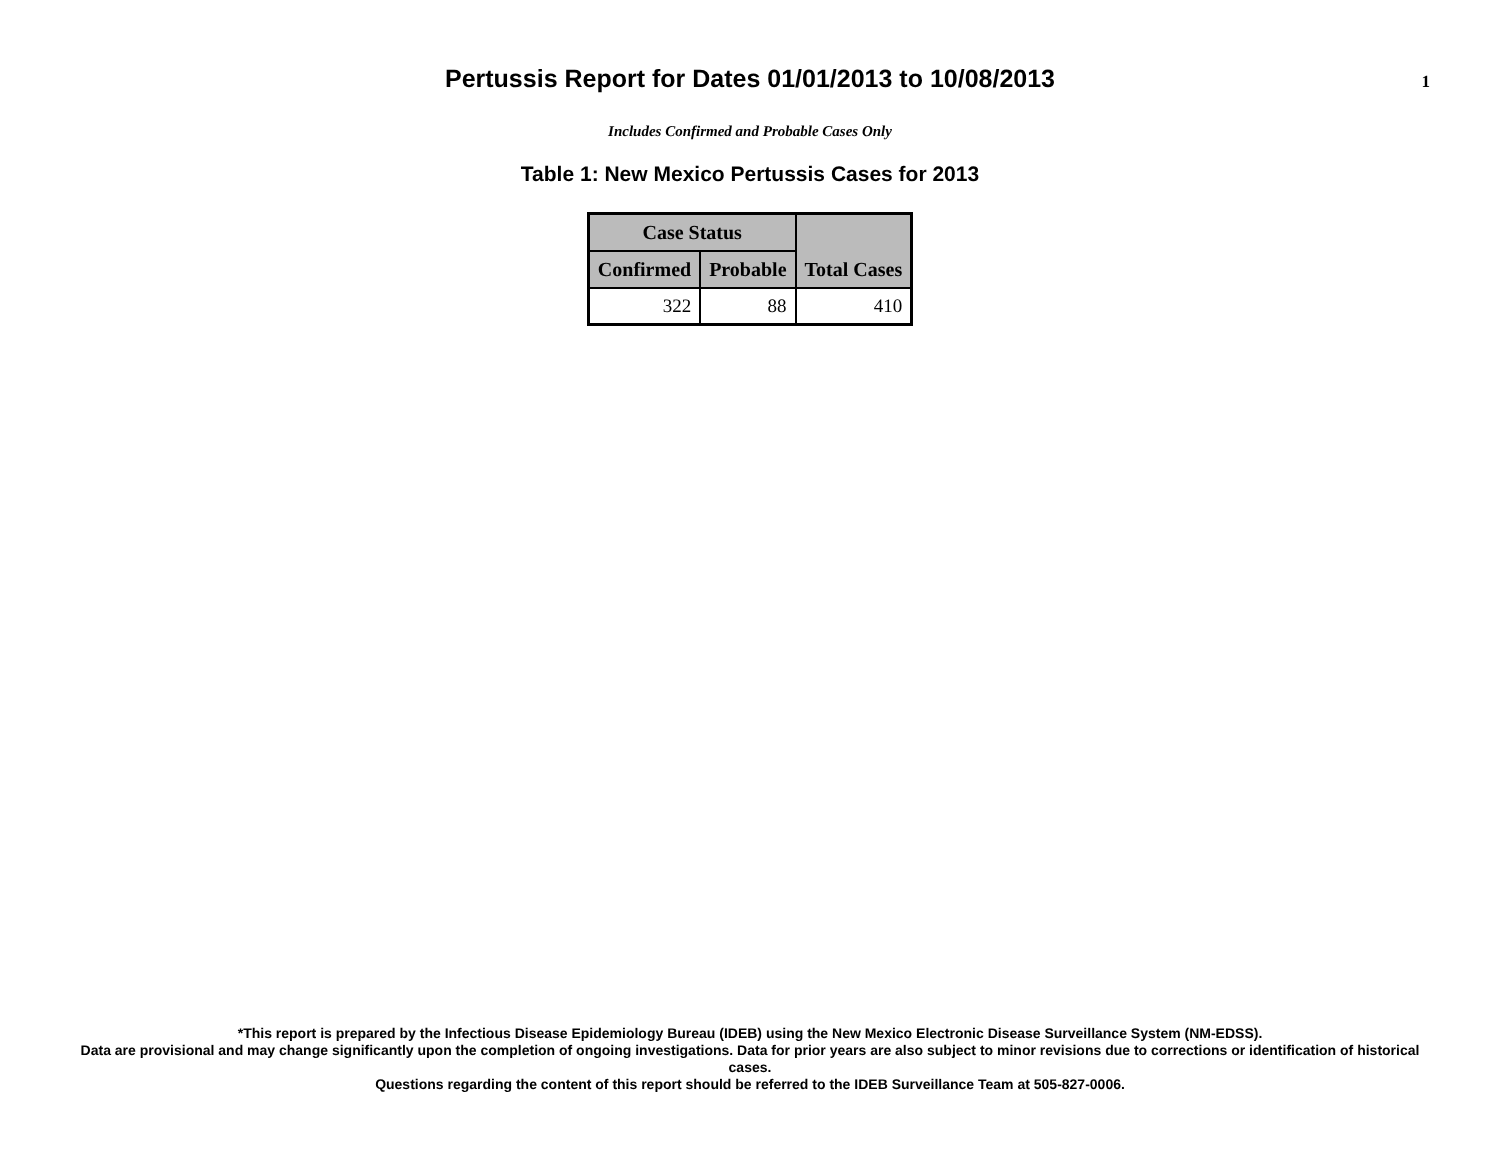Pertussis Report for Dates 01/01/2013 to 10/08/2013
1
Includes Confirmed and Probable Cases Only
Table 1: New Mexico Pertussis Cases for 2013
| Case Status | | Total Cases |
| --- | --- | --- |
| Confirmed | Probable | |
| 322 | 88 | 410 |
*This report is prepared by the Infectious Disease Epidemiology Bureau (IDEB) using the New Mexico Electronic Disease Surveillance System (NM-EDSS).
Data are provisional and may change significantly upon the completion of ongoing investigations. Data for prior years are also subject to minor revisions due to corrections or identification of historical cases.
Questions regarding the content of this report should be referred to the IDEB Surveillance Team at 505-827-0006.